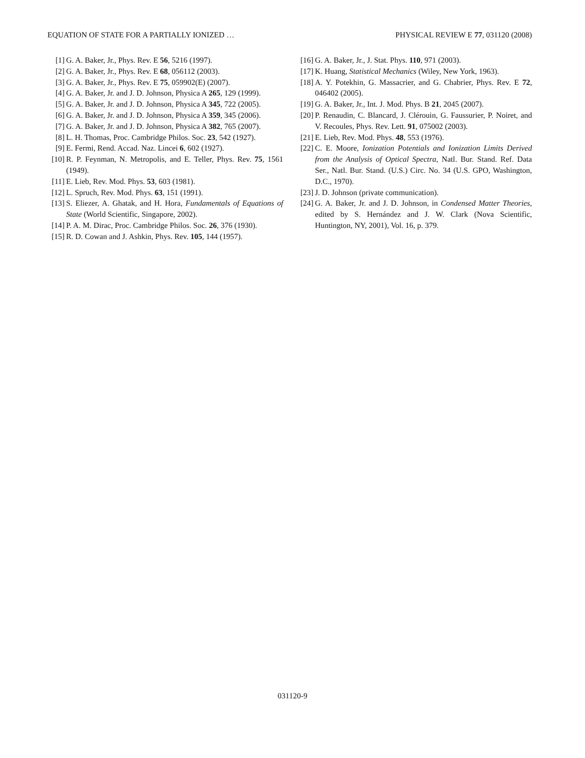EQUATION OF STATE FOR A PARTIALLY IONIZED … PHYSICAL REVIEW E 77, 031120 (2008)
[1] G. A. Baker, Jr., Phys. Rev. E 56, 5216 (1997).
[2] G. A. Baker, Jr., Phys. Rev. E 68, 056112 (2003).
[3] G. A. Baker, Jr., Phys. Rev. E 75, 059902(E) (2007).
[4] G. A. Baker, Jr. and J. D. Johnson, Physica A 265, 129 (1999).
[5] G. A. Baker, Jr. and J. D. Johnson, Physica A 345, 722 (2005).
[6] G. A. Baker, Jr. and J. D. Johnson, Physica A 359, 345 (2006).
[7] G. A. Baker, Jr. and J. D. Johnson, Physica A 382, 765 (2007).
[8] L. H. Thomas, Proc. Cambridge Philos. Soc. 23, 542 (1927).
[9] E. Fermi, Rend. Accad. Naz. Lincei 6, 602 (1927).
[10] R. P. Feynman, N. Metropolis, and E. Teller, Phys. Rev. 75, 1561 (1949).
[11] E. Lieb, Rev. Mod. Phys. 53, 603 (1981).
[12] L. Spruch, Rev. Mod. Phys. 63, 151 (1991).
[13] S. Eliezer, A. Ghatak, and H. Hora, Fundamentals of Equations of State (World Scientific, Singapore, 2002).
[14] P. A. M. Dirac, Proc. Cambridge Philos. Soc. 26, 376 (1930).
[15] R. D. Cowan and J. Ashkin, Phys. Rev. 105, 144 (1957).
[16] G. A. Baker, Jr., J. Stat. Phys. 110, 971 (2003).
[17] K. Huang, Statistical Mechanics (Wiley, New York, 1963).
[18] A. Y. Potekhin, G. Massacrier, and G. Chabrier, Phys. Rev. E 72, 046402 (2005).
[19] G. A. Baker, Jr., Int. J. Mod. Phys. B 21, 2045 (2007).
[20] P. Renaudin, C. Blancard, J. Clérouin, G. Faussurier, P. Noiret, and V. Recoules, Phys. Rev. Lett. 91, 075002 (2003).
[21] E. Lieb, Rev. Mod. Phys. 48, 553 (1976).
[22] C. E. Moore, Ionization Potentials and Ionization Limits Derived from the Analysis of Optical Spectra, Natl. Bur. Stand. Ref. Data Ser., Natl. Bur. Stand. (U.S.) Circ. No. 34 (U.S. GPO, Washington, D.C., 1970).
[23] J. D. Johnson (private communication).
[24] G. A. Baker, Jr. and J. D. Johnson, in Condensed Matter Theories, edited by S. Hernández and J. W. Clark (Nova Scientific, Huntington, NY, 2001), Vol. 16, p. 379.
031120-9